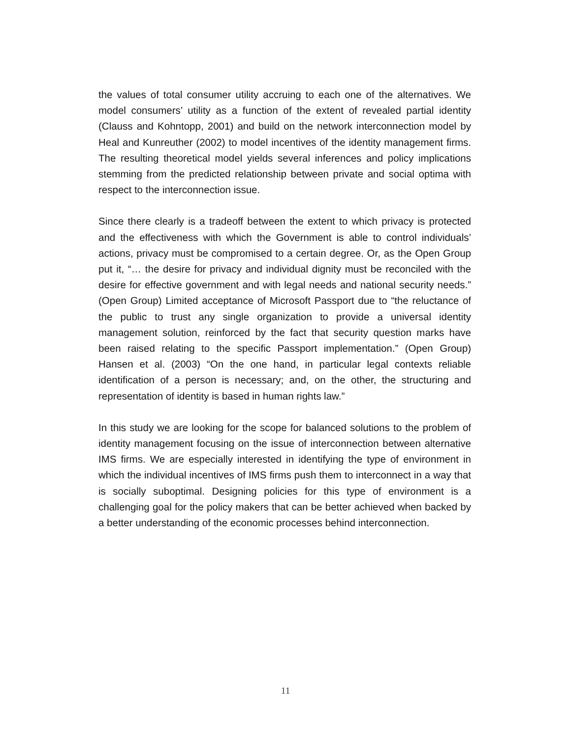the values of total consumer utility accruing to each one of the alternatives. We model consumers’ utility as a function of the extent of revealed partial identity (Clauss and Kohntopp, 2001) and build on the network interconnection model by Heal and Kunreuther (2002) to model incentives of the identity management firms. The resulting theoretical model yields several inferences and policy implications stemming from the predicted relationship between private and social optima with respect to the interconnection issue.
Since there clearly is a tradeoff between the extent to which privacy is protected and the effectiveness with which the Government is able to control individuals’ actions, privacy must be compromised to a certain degree. Or, as the Open Group put it, “… the desire for privacy and individual dignity must be reconciled with the desire for effective government and with legal needs and national security needs.” (Open Group) Limited acceptance of Microsoft Passport due to “the reluctance of the public to trust any single organization to provide a universal identity management solution, reinforced by the fact that security question marks have been raised relating to the specific Passport implementation.” (Open Group) Hansen et al. (2003) “On the one hand, in particular legal contexts reliable identification of a person is necessary; and, on the other, the structuring and representation of identity is based in human rights law.”
In this study we are looking for the scope for balanced solutions to the problem of identity management focusing on the issue of interconnection between alternative IMS firms. We are especially interested in identifying the type of environment in which the individual incentives of IMS firms push them to interconnect in a way that is socially suboptimal. Designing policies for this type of environment is a challenging goal for the policy makers that can be better achieved when backed by a better understanding of the economic processes behind interconnection.
11